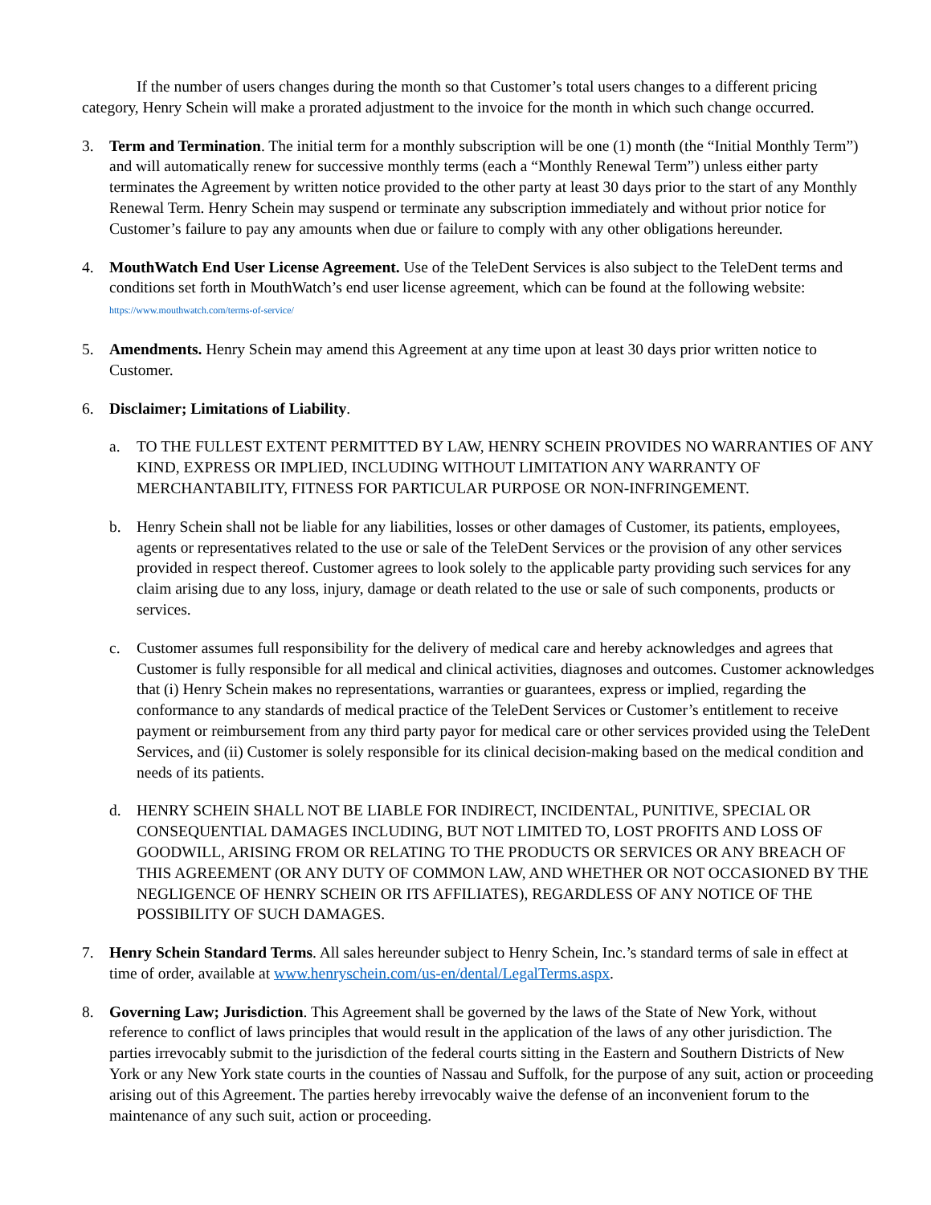If the number of users changes during the month so that Customer’s total users changes to a different pricing category, Henry Schein will make a prorated adjustment to the invoice for the month in which such change occurred.
3. Term and Termination. The initial term for a monthly subscription will be one (1) month (the “Initial Monthly Term”) and will automatically renew for successive monthly terms (each a “Monthly Renewal Term”) unless either party terminates the Agreement by written notice provided to the other party at least 30 days prior to the start of any Monthly Renewal Term. Henry Schein may suspend or terminate any subscription immediately and without prior notice for Customer’s failure to pay any amounts when due or failure to comply with any other obligations hereunder.
4. MouthWatch End User License Agreement. Use of the TeleDent Services is also subject to the TeleDent terms and conditions set forth in MouthWatch’s end user license agreement, which can be found at the following website:
https://www.mouthwatch.com/terms-of-service/
5. Amendments. Henry Schein may amend this Agreement at any time upon at least 30 days prior written notice to Customer.
6. Disclaimer; Limitations of Liability.
a. TO THE FULLEST EXTENT PERMITTED BY LAW, HENRY SCHEIN PROVIDES NO WARRANTIES OF ANY KIND, EXPRESS OR IMPLIED, INCLUDING WITHOUT LIMITATION ANY WARRANTY OF MERCHANTABILITY, FITNESS FOR PARTICULAR PURPOSE OR NON-INFRINGEMENT.
b. Henry Schein shall not be liable for any liabilities, losses or other damages of Customer, its patients, employees, agents or representatives related to the use or sale of the TeleDent Services or the provision of any other services provided in respect thereof. Customer agrees to look solely to the applicable party providing such services for any claim arising due to any loss, injury, damage or death related to the use or sale of such components, products or services.
c. Customer assumes full responsibility for the delivery of medical care and hereby acknowledges and agrees that Customer is fully responsible for all medical and clinical activities, diagnoses and outcomes. Customer acknowledges that (i) Henry Schein makes no representations, warranties or guarantees, express or implied, regarding the conformance to any standards of medical practice of the TeleDent Services or Customer’s entitlement to receive payment or reimbursement from any third party payor for medical care or other services provided using the TeleDent Services, and (ii) Customer is solely responsible for its clinical decision-making based on the medical condition and needs of its patients.
d. HENRY SCHEIN SHALL NOT BE LIABLE FOR INDIRECT, INCIDENTAL, PUNITIVE, SPECIAL OR CONSEQUENTIAL DAMAGES INCLUDING, BUT NOT LIMITED TO, LOST PROFITS AND LOSS OF GOODWILL, ARISING FROM OR RELATING TO THE PRODUCTS OR SERVICES OR ANY BREACH OF THIS AGREEMENT (OR ANY DUTY OF COMMON LAW, AND WHETHER OR NOT OCCASIONED BY THE NEGLIGENCE OF HENRY SCHEIN OR ITS AFFILIATES), REGARDLESS OF ANY NOTICE OF THE POSSIBILITY OF SUCH DAMAGES.
7. Henry Schein Standard Terms. All sales hereunder subject to Henry Schein, Inc.’s standard terms of sale in effect at time of order, available at www.henryschein.com/us-en/dental/LegalTerms.aspx.
8. Governing Law; Jurisdiction. This Agreement shall be governed by the laws of the State of New York, without reference to conflict of laws principles that would result in the application of the laws of any other jurisdiction. The parties irrevocably submit to the jurisdiction of the federal courts sitting in the Eastern and Southern Districts of New York or any New York state courts in the counties of Nassau and Suffolk, for the purpose of any suit, action or proceeding arising out of this Agreement. The parties hereby irrevocably waive the defense of an inconvenient forum to the maintenance of any such suit, action or proceeding.